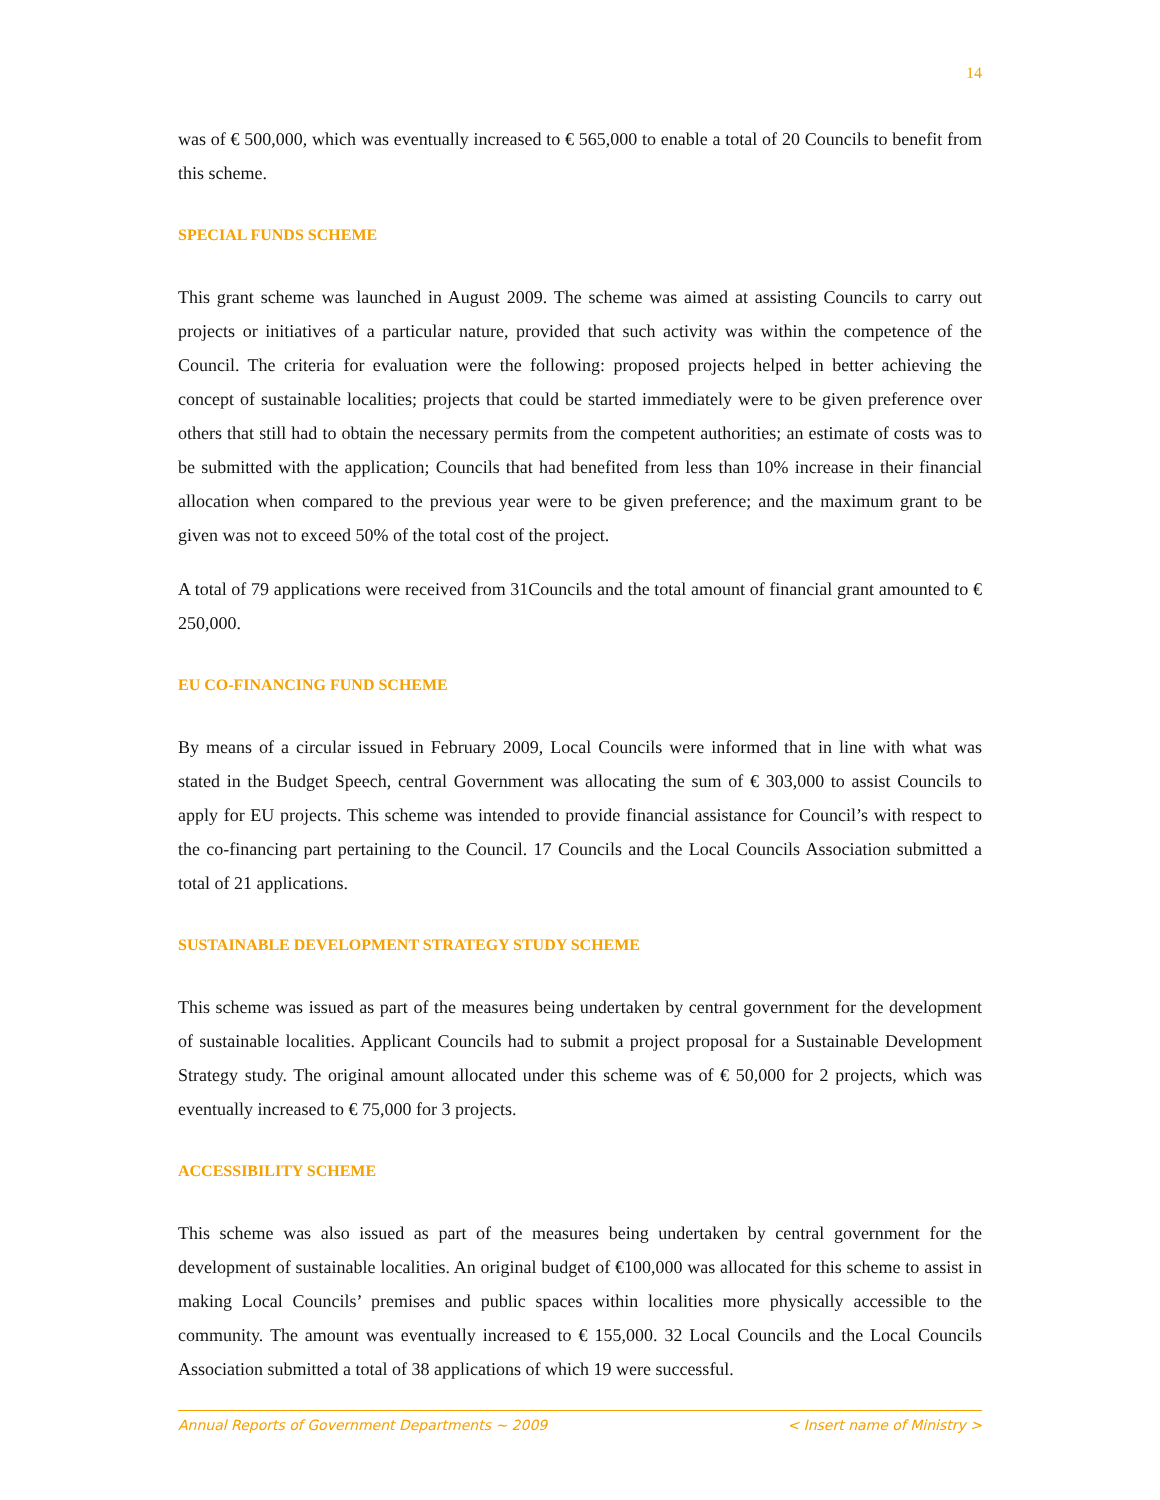14
was of € 500,000, which was eventually increased to € 565,000 to enable a total of 20 Councils to benefit from this scheme.
SPECIAL FUNDS SCHEME
This grant scheme was launched in August 2009. The scheme was aimed at assisting Councils to carry out projects or initiatives of a particular nature, provided that such activity was within the competence of the Council. The criteria for evaluation were the following: proposed projects helped in better achieving the concept of sustainable localities; projects that could be started immediately were to be given preference over others that still had to obtain the necessary permits from the competent authorities; an estimate of costs was to be submitted with the application; Councils that had benefited from less than 10% increase in their financial allocation when compared to the previous year were to be given preference; and the maximum grant to be given was not to exceed 50% of the total cost of the project.
A total of 79 applications were received from 31Councils and the total amount of financial grant amounted to € 250,000.
EU CO-FINANCING FUND SCHEME
By means of a circular issued in February 2009, Local Councils were informed that in line with what was stated in the Budget Speech, central Government was allocating the sum of € 303,000 to assist Councils to apply for EU projects. This scheme was intended to provide financial assistance for Council’s with respect to the co-financing part pertaining to the Council. 17 Councils and the Local Councils Association submitted a total of 21 applications.
SUSTAINABLE DEVELOPMENT STRATEGY STUDY SCHEME
This scheme was issued as part of the measures being undertaken by central government for the development of sustainable localities. Applicant Councils had to submit a project proposal for a Sustainable Development Strategy study. The original amount allocated under this scheme was of € 50,000 for 2 projects, which was eventually increased to € 75,000 for 3 projects.
ACCESSIBILITY SCHEME
This scheme was also issued as part of the measures being undertaken by central government for the development of sustainable localities. An original budget of €100,000 was allocated for this scheme to assist in making Local Councils’ premises and public spaces within localities more physically accessible to the community. The amount was eventually increased to € 155,000. 32 Local Councils and the Local Councils Association submitted a total of 38 applications of which 19 were successful.
Annual Reports of Government Departments ~ 2009 < Insert name of Ministry >